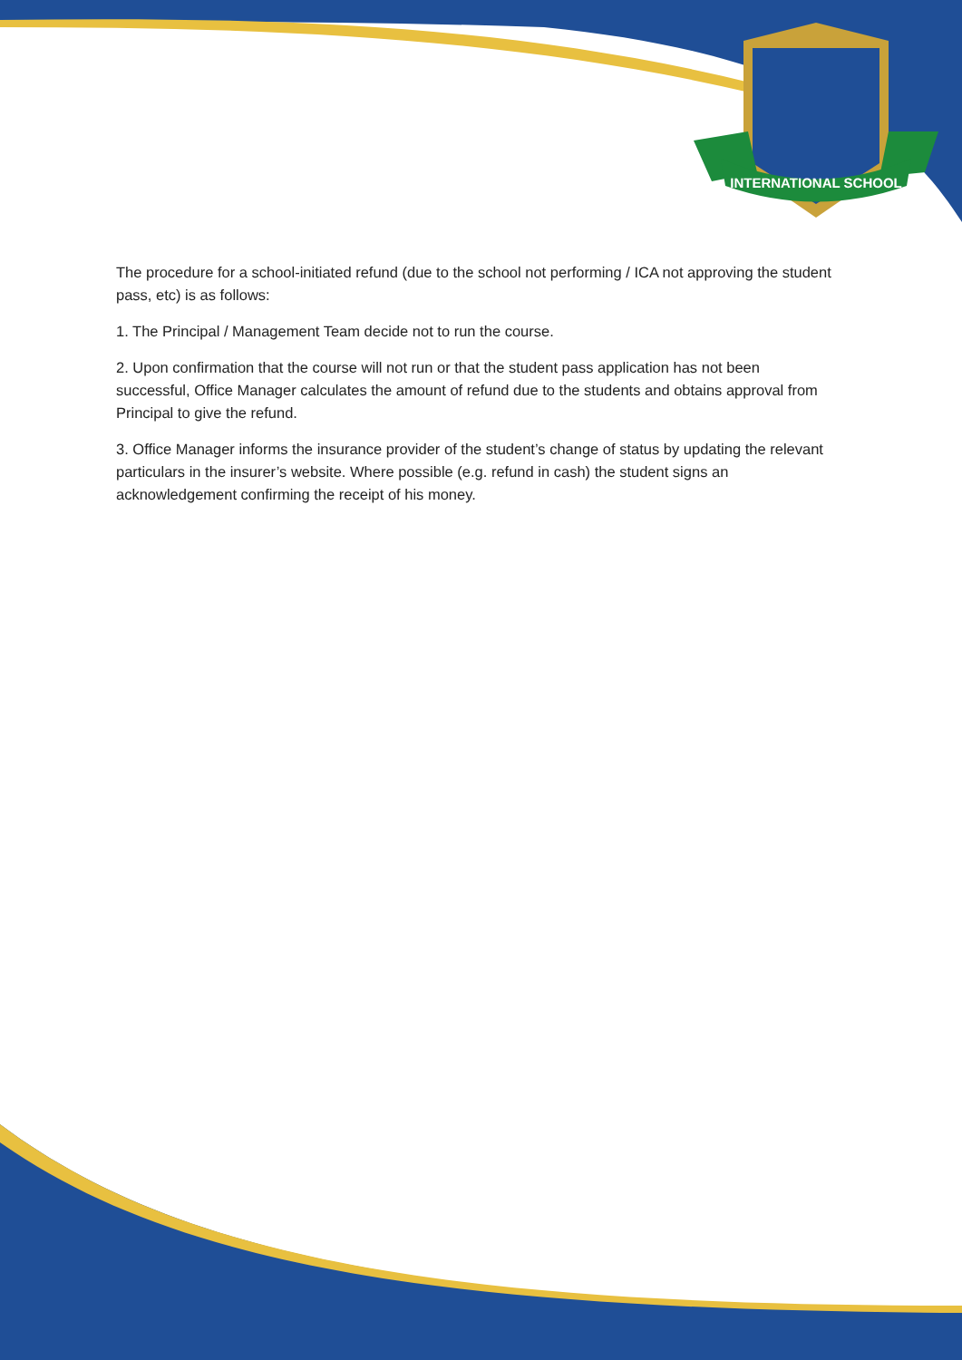INTERNATIONAL SCHOOL
The procedure for a school-initiated refund (due to the school not performing / ICA not approving the student pass, etc) is as follows:
1. The Principal / Management Team decide not to run the course.
2. Upon confirmation that the course will not run or that the student pass application has not been successful, Office Manager calculates the amount of refund due to the students and obtains approval from Principal to give the refund.
3. Office Manager informs the insurance provider of the student’s change of status by updating the relevant particulars in the insurer’s website. Where possible (e.g. refund in cash) the student signs an acknowledgement confirming the receipt of his money.